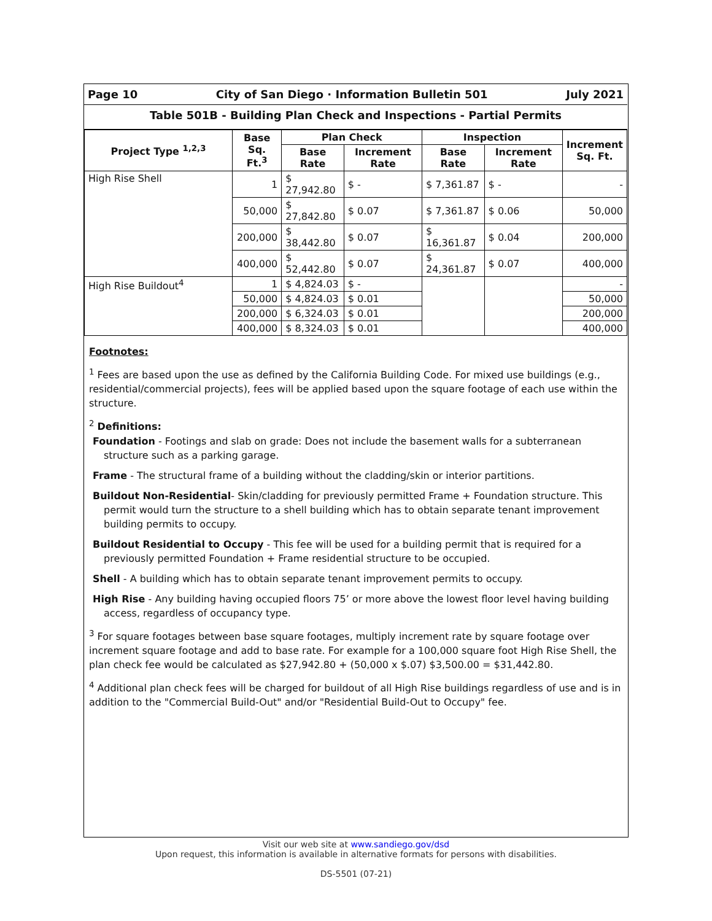Page 10 City of San Diego · Information Bulletin 501 July 2021
Table 501B - Building Plan Check and Inspections - Partial Permits
| Project Type <sup>1,2,3</sup> | Base Sq. Ft.<sup>3</sup> | Plan Check | | Inspection | | Increment Sq. Ft. |
| --- | --- | --- | --- | --- | --- | --- |
| | | Base Rate | Increment Rate | Base Rate | Increment Rate | |
| High Rise Shell | 1 | $ 27,942.80 | $ - | $ 7,361.87 | $ - | - |
| | 50,000 | $ 27,842.80 | $ 0.07 | $ 7,361.87 | $ 0.06 | 50,000 |
| | 200,000 | $ 38,442.80 | $ 0.07 | $ 16,361.87 | $ 0.04 | 200,000 |
| | 400,000 | $ 52,442.80 | $ 0.07 | $ 24,361.87 | $ 0.07 | 400,000 |
| High Rise Buildout<sup>4</sup> | 1 | $ 4,824.03 | $ - | | | - |
| | 50,000 | $ 4,824.03 | $ 0.01 | | | 50,000 |
| | 200,000 | $ 6,324.03 | $ 0.01 | | | 200,000 |
| | 400,000 | $ 8,324.03 | $ 0.01 | | | 400,000 |
Footnotes:
<sup>1</sup> Fees are based upon the use as defined by the California Building Code. For mixed use buildings (e.g., residential/commercial projects), fees will be applied based upon the square footage of each use within the structure.
<sup>2</sup> Definitions:
Foundation - Footings and slab on grade: Does not include the basement walls for a subterranean structure such as a parking garage.
Frame - The structural frame of a building without the cladding/skin or interior partitions.
Buildout Non-Residential- Skin/cladding for previously permitted Frame + Foundation structure. This permit would turn the structure to a shell building which has to obtain separate tenant improvement building permits to occupy.
Buildout Residential to Occupy - This fee will be used for a building permit that is required for a previously permitted Foundation + Frame residential structure to be occupied.
Shell - A building which has to obtain separate tenant improvement permits to occupy.
High Rise - Any building having occupied floors 75’ or more above the lowest floor level having building access, regardless of occupancy type.
<sup>3</sup> For square footages between base square footages, multiply increment rate by square footage over increment square footage and add to base rate. For example for a 100,000 square foot High Rise Shell, the plan check fee would be calculated as $27,942.80 + (50,000 x $.07) $3,500.00 = $31,442.80.
<sup>4</sup> Additional plan check fees will be charged for buildout of all High Rise buildings regardless of use and is in addition to the "Commercial Build-Out" and/or "Residential Build-Out to Occupy" fee.
Visit our web site at www.sandiego.gov/dsd
Upon request, this information is available in alternative formats for persons with disabilities.
DS-5501 (07-21)